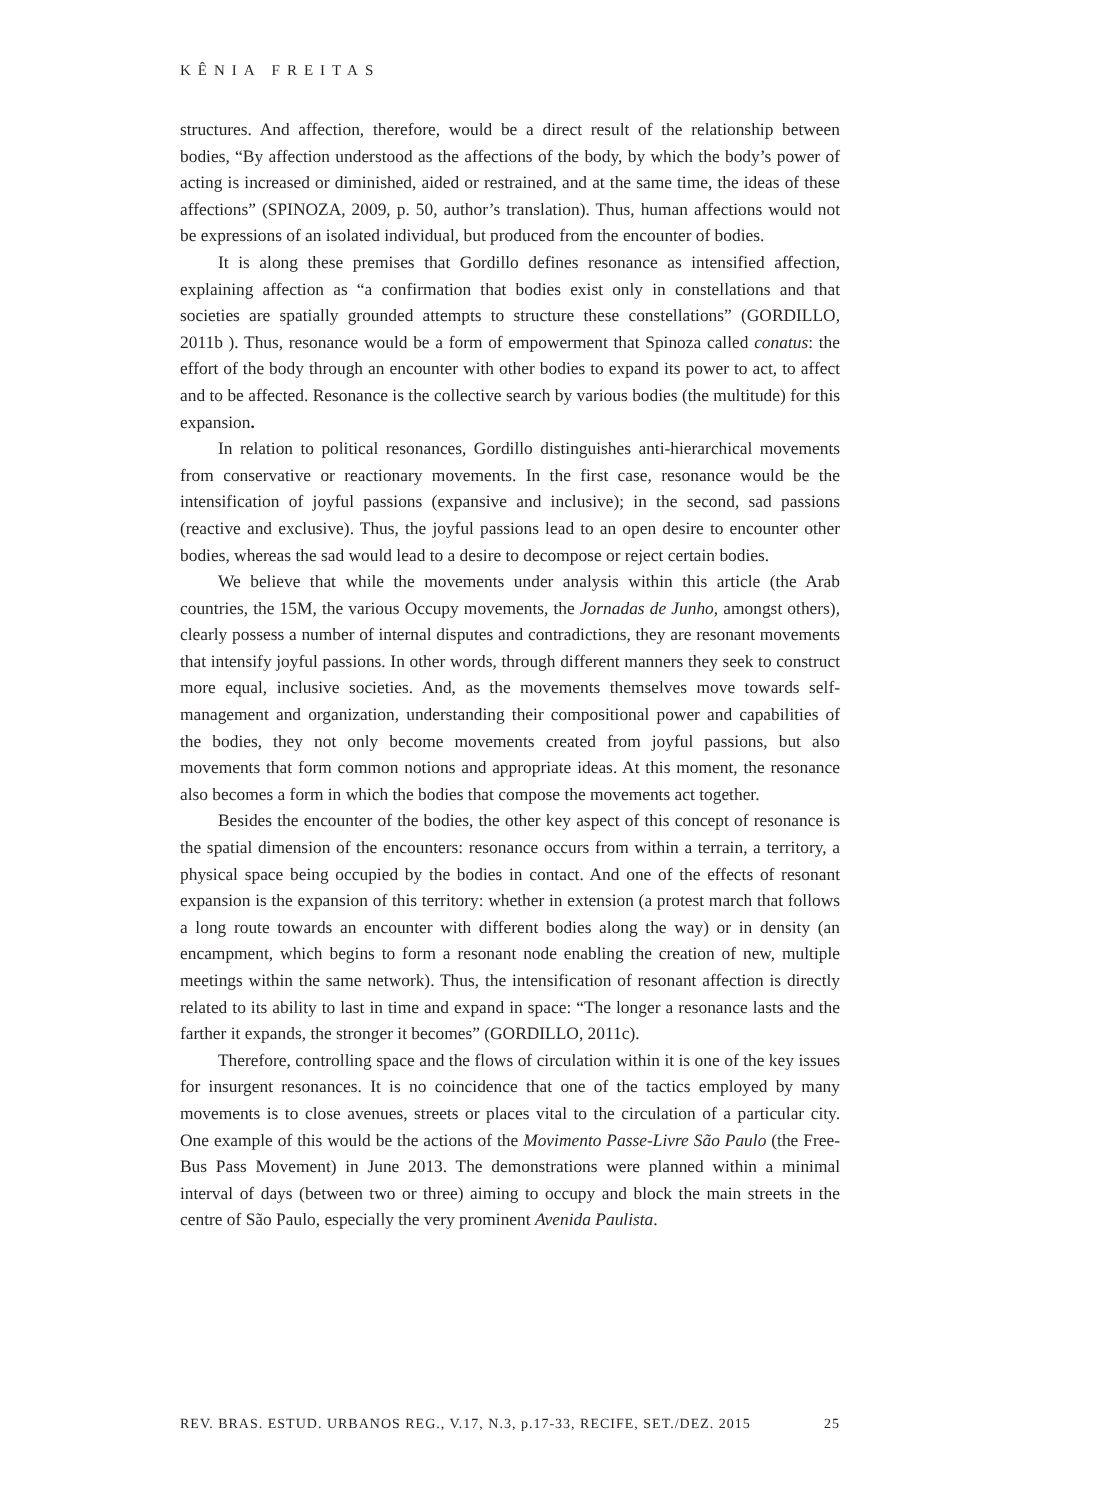KÊNIA FREITAS
structures. And affection, therefore, would be a direct result of the relationship between bodies, “By affection understood as the affections of the body, by which the body’s power of acting is increased or diminished, aided or restrained, and at the same time, the ideas of these affections” (SPINOZA, 2009, p. 50, author’s translation). Thus, human affections would not be expressions of an isolated individual, but produced from the encounter of bodies.
It is along these premises that Gordillo defines resonance as intensified affection, explaining affection as “a confirmation that bodies exist only in constellations and that societies are spatially grounded attempts to structure these constellations” (GORDILLO, 2011b ). Thus, resonance would be a form of empowerment that Spinoza called conatus: the effort of the body through an encounter with other bodies to expand its power to act, to affect and to be affected. Resonance is the collective search by various bodies (the multitude) for this expansion.
In relation to political resonances, Gordillo distinguishes anti-hierarchical movements from conservative or reactionary movements. In the first case, resonance would be the intensification of joyful passions (expansive and inclusive); in the second, sad passions (reactive and exclusive). Thus, the joyful passions lead to an open desire to encounter other bodies, whereas the sad would lead to a desire to decompose or reject certain bodies.
We believe that while the movements under analysis within this article (the Arab countries, the 15M, the various Occupy movements, the Jornadas de Junho, amongst others), clearly possess a number of internal disputes and contradictions, they are resonant movements that intensify joyful passions. In other words, through different manners they seek to construct more equal, inclusive societies. And, as the movements themselves move towards self-management and organization, understanding their compositional power and capabilities of the bodies, they not only become movements created from joyful passions, but also movements that form common notions and appropriate ideas. At this moment, the resonance also becomes a form in which the bodies that compose the movements act together.
Besides the encounter of the bodies, the other key aspect of this concept of resonance is the spatial dimension of the encounters: resonance occurs from within a terrain, a territory, a physical space being occupied by the bodies in contact. And one of the effects of resonant expansion is the expansion of this territory: whether in extension (a protest march that follows a long route towards an encounter with different bodies along the way) or in density (an encampment, which begins to form a resonant node enabling the creation of new, multiple meetings within the same network). Thus, the intensification of resonant affection is directly related to its ability to last in time and expand in space: “The longer a resonance lasts and the farther it expands, the stronger it becomes” (GORDILLO, 2011c).
Therefore, controlling space and the flows of circulation within it is one of the key issues for insurgent resonances. It is no coincidence that one of the tactics employed by many movements is to close avenues, streets or places vital to the circulation of a particular city. One example of this would be the actions of the Movimento Passe-Livre São Paulo (the Free-Bus Pass Movement) in June 2013. The demonstrations were planned within a minimal interval of days (between two or three) aiming to occupy and block the main streets in the centre of São Paulo, especially the very prominent Avenida Paulista.
REV. BRAS. ESTUD. URBANOS REG., V.17, N.3, p.17-33, RECIFE, SET./DEZ. 2015 25